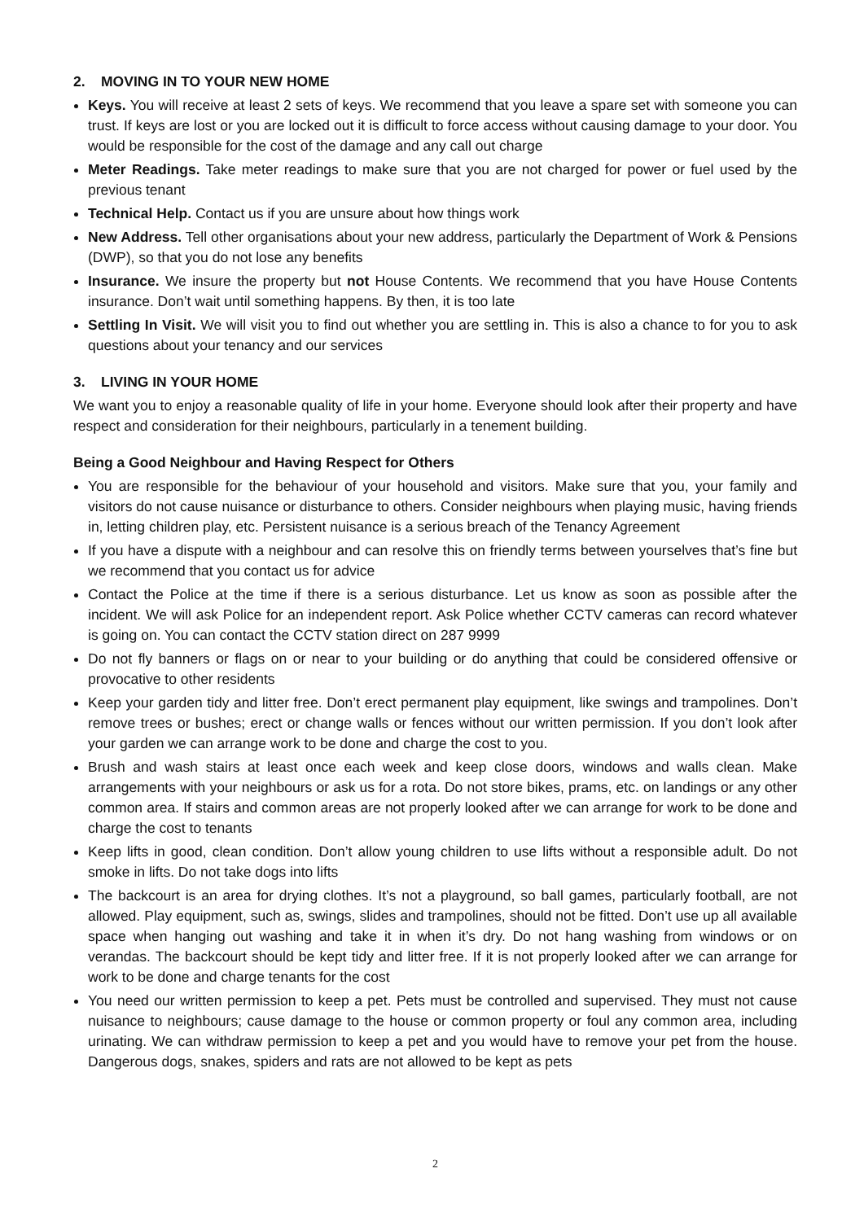2. MOVING IN TO YOUR NEW HOME
Keys. You will receive at least 2 sets of keys. We recommend that you leave a spare set with someone you can trust. If keys are lost or you are locked out it is difficult to force access without causing damage to your door. You would be responsible for the cost of the damage and any call out charge
Meter Readings. Take meter readings to make sure that you are not charged for power or fuel used by the previous tenant
Technical Help. Contact us if you are unsure about how things work
New Address. Tell other organisations about your new address, particularly the Department of Work & Pensions (DWP), so that you do not lose any benefits
Insurance. We insure the property but not House Contents. We recommend that you have House Contents insurance. Don’t wait until something happens. By then, it is too late
Settling In Visit. We will visit you to find out whether you are settling in. This is also a chance to for you to ask questions about your tenancy and our services
3. LIVING IN YOUR HOME
We want you to enjoy a reasonable quality of life in your home. Everyone should look after their property and have respect and consideration for their neighbours, particularly in a tenement building.
Being a Good Neighbour and Having Respect for Others
You are responsible for the behaviour of your household and visitors. Make sure that you, your family and visitors do not cause nuisance or disturbance to others. Consider neighbours when playing music, having friends in, letting children play, etc. Persistent nuisance is a serious breach of the Tenancy Agreement
If you have a dispute with a neighbour and can resolve this on friendly terms between yourselves that’s fine but we recommend that you contact us for advice
Contact the Police at the time if there is a serious disturbance. Let us know as soon as possible after the incident. We will ask Police for an independent report. Ask Police whether CCTV cameras can record whatever is going on. You can contact the CCTV station direct on 287 9999
Do not fly banners or flags on or near to your building or do anything that could be considered offensive or provocative to other residents
Keep your garden tidy and litter free. Don’t erect permanent play equipment, like swings and trampolines. Don’t remove trees or bushes; erect or change walls or fences without our written permission. If you don’t look after your garden we can arrange work to be done and charge the cost to you.
Brush and wash stairs at least once each week and keep close doors, windows and walls clean. Make arrangements with your neighbours or ask us for a rota. Do not store bikes, prams, etc. on landings or any other common area. If stairs and common areas are not properly looked after we can arrange for work to be done and charge the cost to tenants
Keep lifts in good, clean condition. Don’t allow young children to use lifts without a responsible adult. Do not smoke in lifts. Do not take dogs into lifts
The backcourt is an area for drying clothes. It’s not a playground, so ball games, particularly football, are not allowed. Play equipment, such as, swings, slides and trampolines, should not be fitted. Don’t use up all available space when hanging out washing and take it in when it’s dry. Do not hang washing from windows or on verandas. The backcourt should be kept tidy and litter free. If it is not properly looked after we can arrange for work to be done and charge tenants for the cost
You need our written permission to keep a pet. Pets must be controlled and supervised. They must not cause nuisance to neighbours; cause damage to the house or common property or foul any common area, including urinating. We can withdraw permission to keep a pet and you would have to remove your pet from the house. Dangerous dogs, snakes, spiders and rats are not allowed to be kept as pets
2